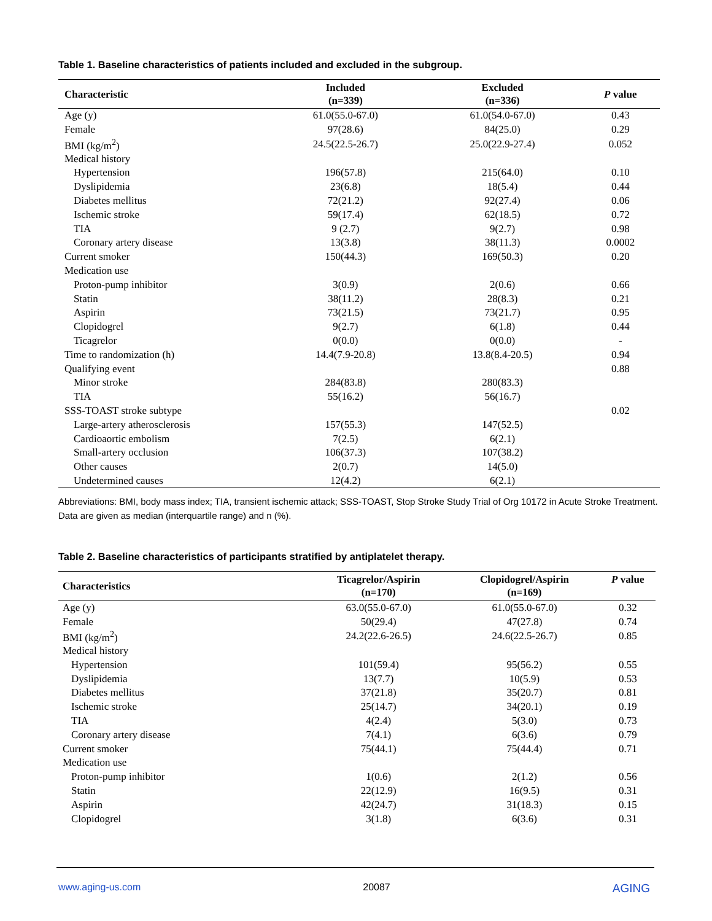Table 1. Baseline characteristics of patients included and excluded in the subgroup.
| Characteristic | Included (n=339) | Excluded (n=336) | P value |
| --- | --- | --- | --- |
| Age (y) | 61.0(55.0-67.0) | 61.0(54.0-67.0) | 0.43 |
| Female | 97(28.6) | 84(25.0) | 0.29 |
| BMI (kg/m<sup>2</sup>) | 24.5(22.5-26.7) | 25.0(22.9-27.4) | 0.052 |
| Medical history | | | |
| Hypertension | 196(57.8) | 215(64.0) | 0.10 |
| Dyslipidemia | 23(6.8) | 18(5.4) | 0.44 |
| Diabetes mellitus | 72(21.2) | 92(27.4) | 0.06 |
| Ischemic stroke | 59(17.4) | 62(18.5) | 0.72 |
| TIA | 9 (2.7) | 9(2.7) | 0.98 |
| Coronary artery disease | 13(3.8) | 38(11.3) | 0.0002 |
| Current smoker | 150(44.3) | 169(50.3) | 0.20 |
| Medication use | | | |
| Proton-pump inhibitor | 3(0.9) | 2(0.6) | 0.66 |
| Statin | 38(11.2) | 28(8.3) | 0.21 |
| Aspirin | 73(21.5) | 73(21.7) | 0.95 |
| Clopidogrel | 9(2.7) | 6(1.8) | 0.44 |
| Ticagrelor | 0(0.0) | 0(0.0) | - |
| Time to randomization (h) | 14.4(7.9-20.8) | 13.8(8.4-20.5) | 0.94 |
| Qualifying event | | | 0.88 |
| Minor stroke | 284(83.8) | 280(83.3) | |
| TIA | 55(16.2) | 56(16.7) | |
| SSS-TOAST stroke subtype | | | 0.02 |
| Large-artery atherosclerosis | 157(55.3) | 147(52.5) | |
| Cardioaortic embolism | 7(2.5) | 6(2.1) | |
| Small-artery occlusion | 106(37.3) | 107(38.2) | |
| Other causes | 2(0.7) | 14(5.0) | |
| Undetermined causes | 12(4.2) | 6(2.1) | |
Abbreviations: BMI, body mass index; TIA, transient ischemic attack; SSS-TOAST, Stop Stroke Study Trial of Org 10172 in Acute Stroke Treatment.
Data are given as median (interquartile range) and n (%).
Table 2. Baseline characteristics of participants stratified by antiplatelet therapy.
| Characteristics | Ticagrelor/Aspirin (n=170) | Clopidogrel/Aspirin (n=169) | P value |
| --- | --- | --- | --- |
| Age (y) | 63.0(55.0-67.0) | 61.0(55.0-67.0) | 0.32 |
| Female | 50(29.4) | 47(27.8) | 0.74 |
| BMI (kg/m<sup>2</sup>) | 24.2(22.6-26.5) | 24.6(22.5-26.7) | 0.85 |
| Medical history | | | |
| Hypertension | 101(59.4) | 95(56.2) | 0.55 |
| Dyslipidemia | 13(7.7) | 10(5.9) | 0.53 |
| Diabetes mellitus | 37(21.8) | 35(20.7) | 0.81 |
| Ischemic stroke | 25(14.7) | 34(20.1) | 0.19 |
| TIA | 4(2.4) | 5(3.0) | 0.73 |
| Coronary artery disease | 7(4.1) | 6(3.6) | 0.79 |
| Current smoker | 75(44.1) | 75(44.4) | 0.71 |
| Medication use | | | |
| Proton-pump inhibitor | 1(0.6) | 2(1.2) | 0.56 |
| Statin | 22(12.9) | 16(9.5) | 0.31 |
| Aspirin | 42(24.7) | 31(18.3) | 0.15 |
| Clopidogrel | 3(1.8) | 6(3.6) | 0.31 |
www.aging-us.com 20087 AGING